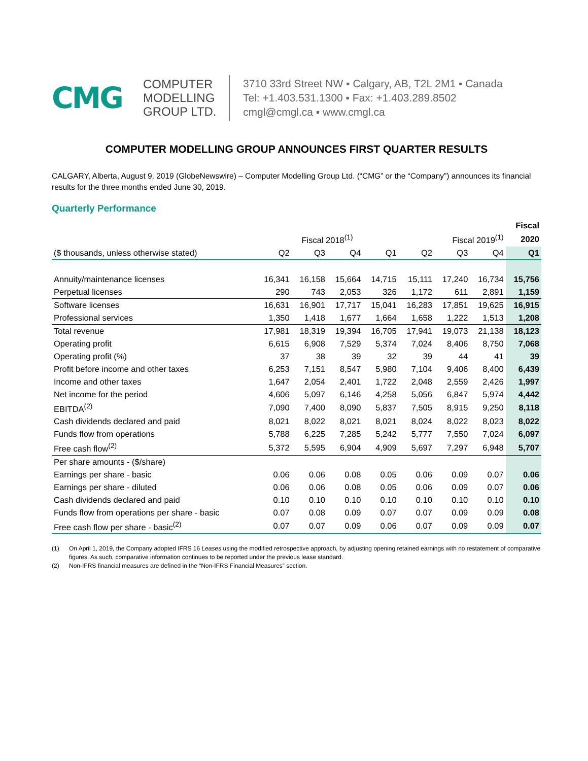CMG
COMPUTER
MODELLING
GROUP LTD.
3710 33rd Street NW ▪ Calgary, AB, T2L 2M1 ▪ Canada
Tel: +1.403.531.1300 ▪ Fax: +1.403.289.8502
cmgl@cmgl.ca ▪ www.cmgl.ca
COMPUTER MODELLING GROUP ANNOUNCES FIRST QUARTER RESULTS
CALGARY, Alberta, August 9, 2019 (GlobeNewswire) – Computer Modelling Group Ltd. (“CMG” or the “Company”) announces its financial results for the three months ended June 30, 2019.
Quarterly Performance
| | | | | | | | | Fiscal |
| --- | --- | --- | --- | --- | --- | --- | --- | --- |
| | | Fiscal 2018<sup>(1)</sup> | | | | Fiscal 2019<sup>(1)</sup> | | 2020 |
| ($ thousands, unless otherwise stated) | Q2 | Q3 | Q4 | Q1 | Q2 | Q3 | Q4 | Q1 |
| Annuity/maintenance licenses | 16,341 | 16,158 | 15,664 | 14,715 | 15,111 | 17,240 | 16,734 | 15,756 |
| Perpetual licenses | 290 | 743 | 2,053 | 326 | 1,172 | 611 | 2,891 | 1,159 |
| Software licenses | 16,631 | 16,901 | 17,717 | 15,041 | 16,283 | 17,851 | 19,625 | 16,915 |
| Professional services | 1,350 | 1,418 | 1,677 | 1,664 | 1,658 | 1,222 | 1,513 | 1,208 |
| Total revenue | 17,981 | 18,319 | 19,394 | 16,705 | 17,941 | 19,073 | 21,138 | 18,123 |
| Operating profit | 6,615 | 6,908 | 7,529 | 5,374 | 7,024 | 8,406 | 8,750 | 7,068 |
| Operating profit (%) | 37 | 38 | 39 | 32 | 39 | 44 | 41 | 39 |
| Profit before income and other taxes | 6,253 | 7,151 | 8,547 | 5,980 | 7,104 | 9,406 | 8,400 | 6,439 |
| Income and other taxes | 1,647 | 2,054 | 2,401 | 1,722 | 2,048 | 2,559 | 2,426 | 1,997 |
| Net income for the period | 4,606 | 5,097 | 6,146 | 4,258 | 5,056 | 6,847 | 5,974 | 4,442 |
| EBITDA<sup>(2)</sup> | 7,090 | 7,400 | 8,090 | 5,837 | 7,505 | 8,915 | 9,250 | 8,118 |
| Cash dividends declared and paid | 8,021 | 8,022 | 8,021 | 8,021 | 8,024 | 8,022 | 8,023 | 8,022 |
| Funds flow from operations | 5,788 | 6,225 | 7,285 | 5,242 | 5,777 | 7,550 | 7,024 | 6,097 |
| Free cash flow<sup>(2)</sup> | 5,372 | 5,595 | 6,904 | 4,909 | 5,697 | 7,297 | 6,948 | 5,707 |
| Per share amounts - ($/share) | | | | | | | | |
| Earnings per share - basic | 0.06 | 0.06 | 0.08 | 0.05 | 0.06 | 0.09 | 0.07 | 0.06 |
| Earnings per share - diluted | 0.06 | 0.06 | 0.08 | 0.05 | 0.06 | 0.09 | 0.07 | 0.06 |
| Cash dividends declared and paid | 0.10 | 0.10 | 0.10 | 0.10 | 0.10 | 0.10 | 0.10 | 0.10 |
| Funds flow from operations per share - basic | 0.07 | 0.08 | 0.09 | 0.07 | 0.07 | 0.09 | 0.09 | 0.08 |
| Free cash flow per share - basic<sup>(2)</sup> | 0.07 | 0.07 | 0.09 | 0.06 | 0.07 | 0.09 | 0.09 | 0.07 |
(1) On April 1, 2019, the Company adopted IFRS 16 Leases using the modified retrospective approach, by adjusting opening retained earnings with no restatement of comparative figures. As such, comparative information continues to be reported under the previous lease standard.
(2) Non-IFRS financial measures are defined in the “Non-IFRS Financial Measures” section.